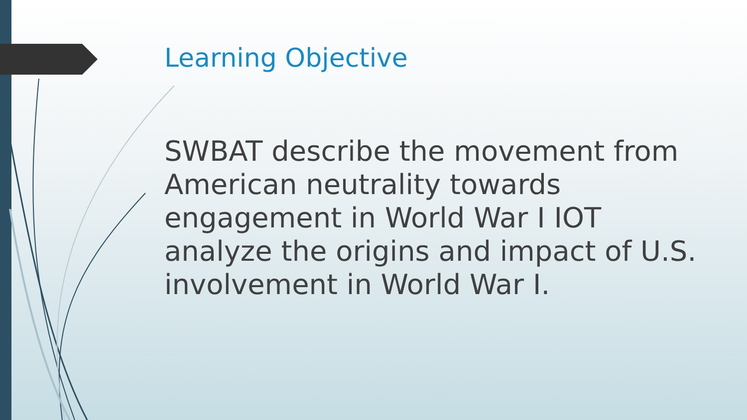Learning Objective
SWBAT describe the movement from American neutrality towards engagement in World War I IOT analyze the origins and impact of U.S. involvement in World War I.